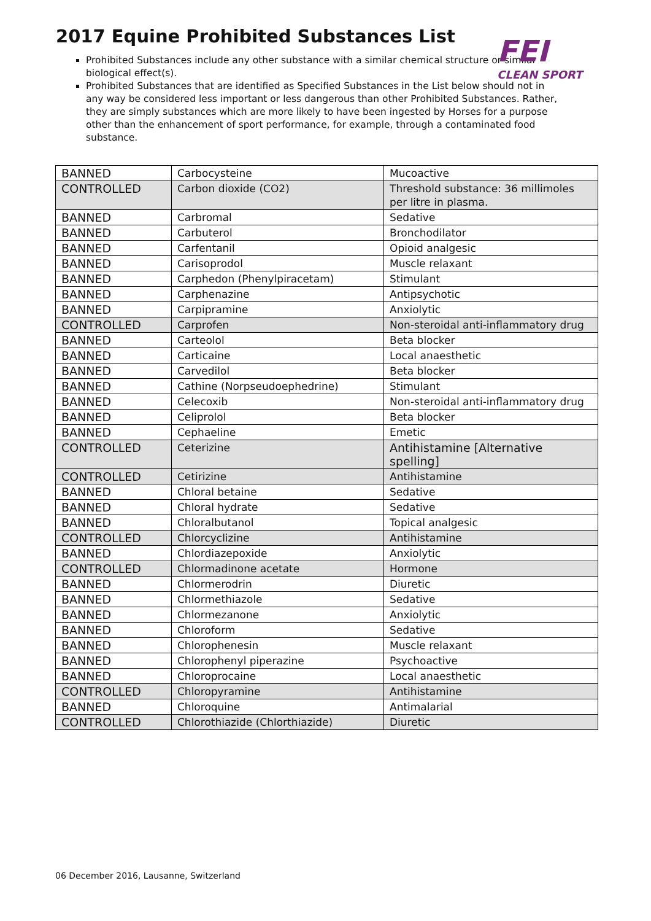FEI
CLEAN SPORT
2017 Equine Prohibited Substances List
Prohibited Substances include any other substance with a similar chemical structure or similar biological effect(s).
Prohibited Substances that are identified as Specified Substances in the List below should not in any way be considered less important or less dangerous than other Prohibited Substances. Rather, they are simply substances which are more likely to have been ingested by Horses for a purpose other than the enhancement of sport performance, for example, through a contaminated food substance.
| BANNED | Carbocysteine | Mucoactive |
| CONTROLLED | Carbon dioxide (CO2) | Threshold substance: 36 millimoles per litre in plasma. |
| BANNED | Carbromal | Sedative |
| BANNED | Carbuterol | Bronchodilator |
| BANNED | Carfentanil | Opioid analgesic |
| BANNED | Carisoprodol | Muscle relaxant |
| BANNED | Carphedon (Phenylpiracetam) | Stimulant |
| BANNED | Carphenazine | Antipsychotic |
| BANNED | Carpipramine | Anxiolytic |
| CONTROLLED | Carprofen | Non-steroidal anti-inflammatory drug |
| BANNED | Carteolol | Beta blocker |
| BANNED | Carticaine | Local anaesthetic |
| BANNED | Carvedilol | Beta blocker |
| BANNED | Cathine (Norpseudoephedrine) | Stimulant |
| BANNED | Celecoxib | Non-steroidal anti-inflammatory drug |
| BANNED | Celiprolol | Beta blocker |
| BANNED | Cephaeline | Emetic |
| CONTROLLED | Ceterizine | Antihistamine [Alternative spelling] |
| CONTROLLED | Cetirizine | Antihistamine |
| BANNED | Chloral betaine | Sedative |
| BANNED | Chloral hydrate | Sedative |
| BANNED | Chloralbutanol | Topical analgesic |
| CONTROLLED | Chlorcyclizine | Antihistamine |
| BANNED | Chlordiazepoxide | Anxiolytic |
| CONTROLLED | Chlormadinone acetate | Hormone |
| BANNED | Chlormerodrin | Diuretic |
| BANNED | Chlormethiazole | Sedative |
| BANNED | Chlormezanone | Anxiolytic |
| BANNED | Chloroform | Sedative |
| BANNED | Chlorophenesin | Muscle relaxant |
| BANNED | Chlorophenyl piperazine | Psychoactive |
| BANNED | Chloroprocaine | Local anaesthetic |
| CONTROLLED | Chloropyramine | Antihistamine |
| BANNED | Chloroquine | Antimalarial |
| CONTROLLED | Chlorothiazide (Chlorthiazide) | Diuretic |
06 December 2016, Lausanne, Switzerland